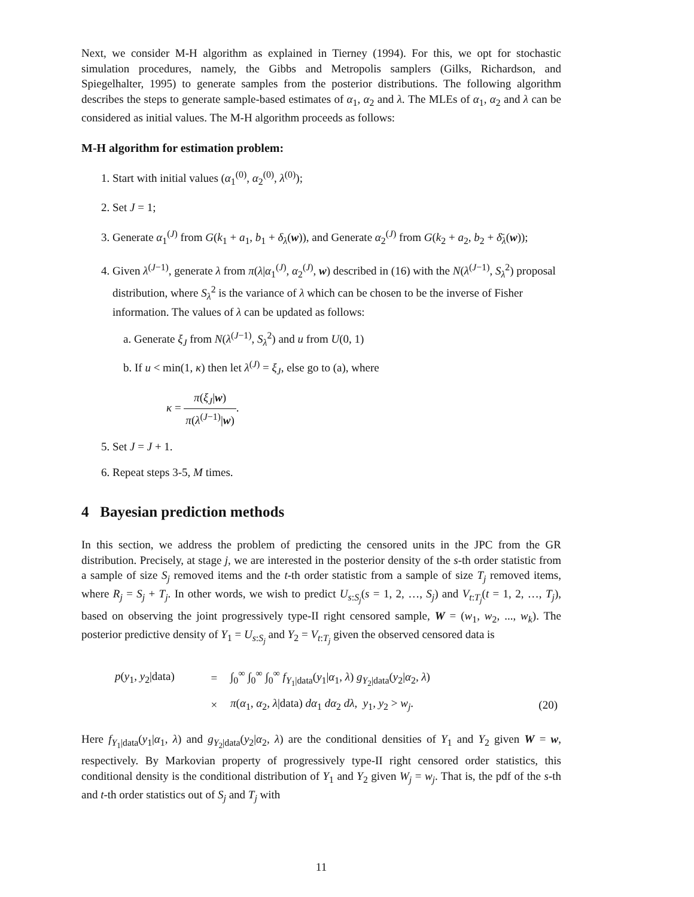Next, we consider M-H algorithm as explained in Tierney (1994). For this, we opt for stochastic simulation procedures, namely, the Gibbs and Metropolis samplers (Gilks, Richardson, and Spiegelhalter, 1995) to generate samples from the posterior distributions. The following algorithm describes the steps to generate sample-based estimates of α<sub>1</sub>, α<sub>2</sub> and λ. The MLEs of α<sub>1</sub>, α<sub>2</sub> and λ can be considered as initial values. The M-H algorithm proceeds as follows:
M-H algorithm for estimation problem:
1. Start with initial values (α<sub>1</sub><sup>(0)</sup>, α<sub>2</sub><sup>(0)</sup>, λ<sup>(0)</sup>);
2. Set J = 1;
3. Generate α<sub>1</sub><sup>(J)</sup> from G(k<sub>1</sub> + a<sub>1</sub>, b<sub>1</sub> + δ<sub>λ</sub>(w)), and Generate α<sub>2</sub><sup>(J)</sup> from G(k<sub>2</sub> + a<sub>2</sub>, b<sub>2</sub> + δ̄<sub>λ</sub>(w));
4. Given λ<sup>(J−1)</sup>, generate λ from π(λ|α<sub>1</sub><sup>(J)</sup>, α<sub>2</sub><sup>(J)</sup>, w) described in (16) with the N(λ<sup>(J−1)</sup>, S<sub>λ</sub><sup>2</sup>) proposal distribution, where S<sub>λ</sub><sup>2</sup> is the variance of λ which can be chosen to be the inverse of Fisher information. The values of λ can be updated as follows:
a. Generate ξ<sub>J</sub> from N(λ<sup>(J−1)</sup>, S<sub>λ</sub><sup>2</sup>) and u from U(0, 1)
b. If u < min(1, κ) then let λ<sup>(J)</sup> = ξ<sub>J</sub>, else go to (a), where
κ = π(ξ<sub>J</sub>|w) π(λ<sup>(J−1)</sup>|w).
5. Set J = J + 1.
6. Repeat steps 3-5, M times.
4 Bayesian prediction methods
In this section, we address the problem of predicting the censored units in the JPC from the GR distribution. Precisely, at stage j, we are interested in the posterior density of the s-th order statistic from a sample of size S<sub>j</sub> removed items and the t-th order statistic from a sample of size T<sub>j</sub> removed items, where R<sub>j</sub> = S<sub>j</sub> + T<sub>j</sub>. In other words, we wish to predict U<sub>s:S<sub>j</sub></sub>(s = 1, 2, …, S<sub>j</sub>) and V<sub>t:T<sub>j</sub></sub>(t = 1, 2, …, T<sub>j</sub>), based on observing the joint progressively type-II right censored sample, W = (w<sub>1</sub>, w<sub>2</sub>, ..., w<sub>k</sub>). The posterior predictive density of Y<sub>1</sub> = U<sub>s:S<sub>j</sub></sub> and Y<sub>2</sub> = V<sub>t:T<sub>j</sub></sub> given the observed censored data is
| p ( y<sub>1</sub>, y<sub>2</sub>/data) | = | ∫<sub>0</sub><sup>∞</sup> ∫<sub>0</sub><sup>∞</sup> ∫<sub>0</sub><sup>∞</sup> f<sub>Y<sub>1</sub>/data</sub>( y<sub>1</sub>/ α<sub>1</sub>, λ ) g<sub>Y<sub>2</sub>/data</sub>( y<sub>2</sub>/ α<sub>2</sub>, λ ) | |
| | × | π ( α<sub>1</sub>, α<sub>2</sub>, λ /data) dα<sub>1</sub> dα<sub>2</sub> dλ , y<sub>1</sub>, y<sub>2</sub> > w<sub>j</sub>. | (20) |
Here f<sub>Y<sub>1</sub>|data</sub>(y<sub>1</sub>|α<sub>1</sub>, λ) and g<sub>Y<sub>2</sub>|data</sub>(y<sub>2</sub>|α<sub>2</sub>, λ) are the conditional densities of Y<sub>1</sub> and Y<sub>2</sub> given W = w, respectively. By Markovian property of progressively type-II right censored order statistics, this conditional density is the conditional distribution of Y<sub>1</sub> and Y<sub>2</sub> given W<sub>j</sub> = w<sub>j</sub>. That is, the pdf of the s-th and t-th order statistics out of S<sub>j</sub> and T<sub>j</sub> with
11